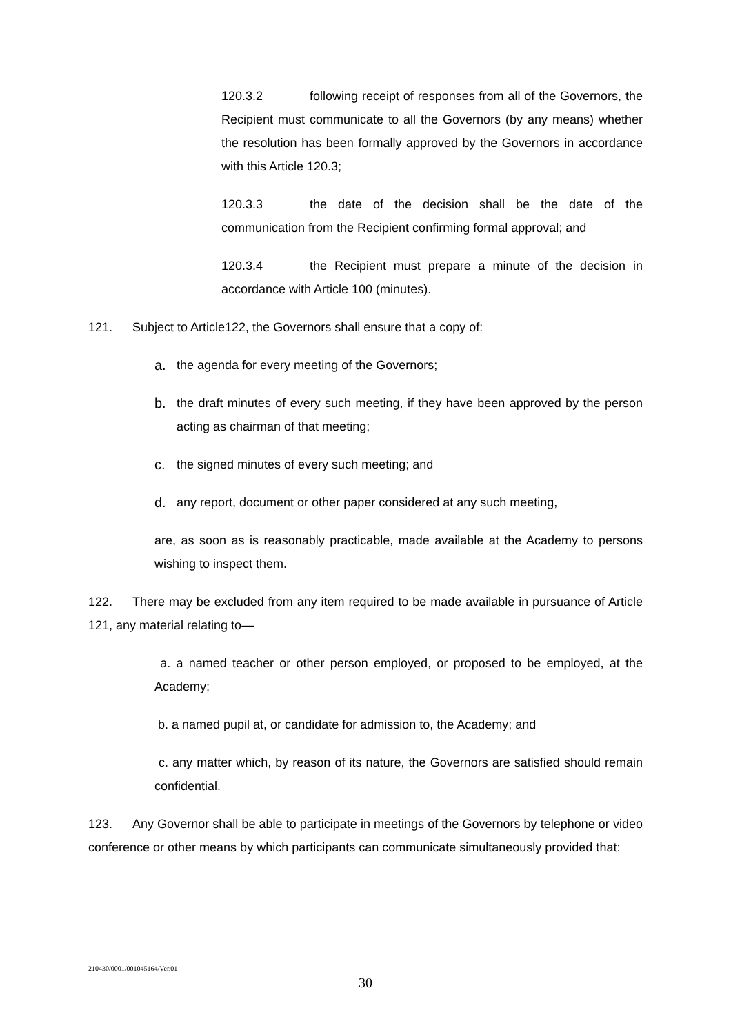120.3.2 following receipt of responses from all of the Governors, the Recipient must communicate to all the Governors (by any means) whether the resolution has been formally approved by the Governors in accordance with this Article 120.3;
120.3.3 the date of the decision shall be the date of the communication from the Recipient confirming formal approval; and
120.3.4 the Recipient must prepare a minute of the decision in accordance with Article 100 (minutes).
121. Subject to Article122, the Governors shall ensure that a copy of:
a. the agenda for every meeting of the Governors;
b. the draft minutes of every such meeting, if they have been approved by the person acting as chairman of that meeting;
c. the signed minutes of every such meeting; and
d. any report, document or other paper considered at any such meeting,
are, as soon as is reasonably practicable, made available at the Academy to persons wishing to inspect them.
122. There may be excluded from any item required to be made available in pursuance of Article 121, any material relating to—
a. a named teacher or other person employed, or proposed to be employed, at the Academy;
b. a named pupil at, or candidate for admission to, the Academy; and
c. any matter which, by reason of its nature, the Governors are satisfied should remain confidential.
123. Any Governor shall be able to participate in meetings of the Governors by telephone or video conference or other means by which participants can communicate simultaneously provided that:
210430/0001/001045164/Ver.01
30